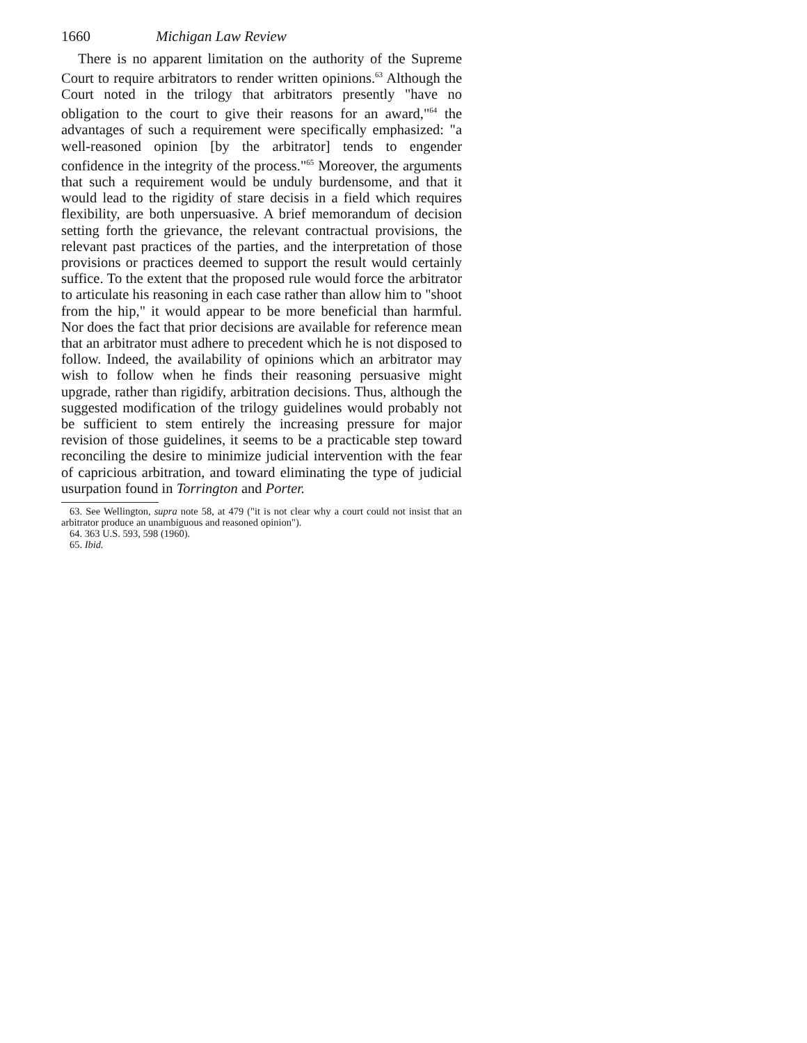1660 Michigan Law Review
There is no apparent limitation on the authority of the Supreme Court to require arbitrators to render written opinions.<sup>63</sup> Although the Court noted in the trilogy that arbitrators presently "have no obligation to the court to give their reasons for an award,"<sup>64</sup> the advantages of such a requirement were specifically emphasized: "a well-reasoned opinion [by the arbitrator] tends to engender confidence in the integrity of the process."<sup>65</sup> Moreover, the arguments that such a requirement would be unduly burdensome, and that it would lead to the rigidity of stare decisis in a field which requires flexibility, are both unpersuasive. A brief memorandum of decision setting forth the grievance, the relevant contractual provisions, the relevant past practices of the parties, and the interpretation of those provisions or practices deemed to support the result would certainly suffice. To the extent that the proposed rule would force the arbitrator to articulate his reasoning in each case rather than allow him to "shoot from the hip," it would appear to be more beneficial than harmful. Nor does the fact that prior decisions are available for reference mean that an arbitrator must adhere to precedent which he is not disposed to follow. Indeed, the availability of opinions which an arbitrator may wish to follow when he finds their reasoning persuasive might upgrade, rather than rigidify, arbitration decisions. Thus, although the suggested modification of the trilogy guidelines would probably not be sufficient to stem entirely the increasing pressure for major revision of those guidelines, it seems to be a practicable step toward reconciling the desire to minimize judicial intervention with the fear of capricious arbitration, and toward eliminating the type of judicial usurpation found in Torrington and Porter.
63. See Wellington, supra note 58, at 479 ("it is not clear why a court could not insist that an arbitrator produce an unambiguous and reasoned opinion").
64. 363 U.S. 593, 598 (1960).
65. Ibid.